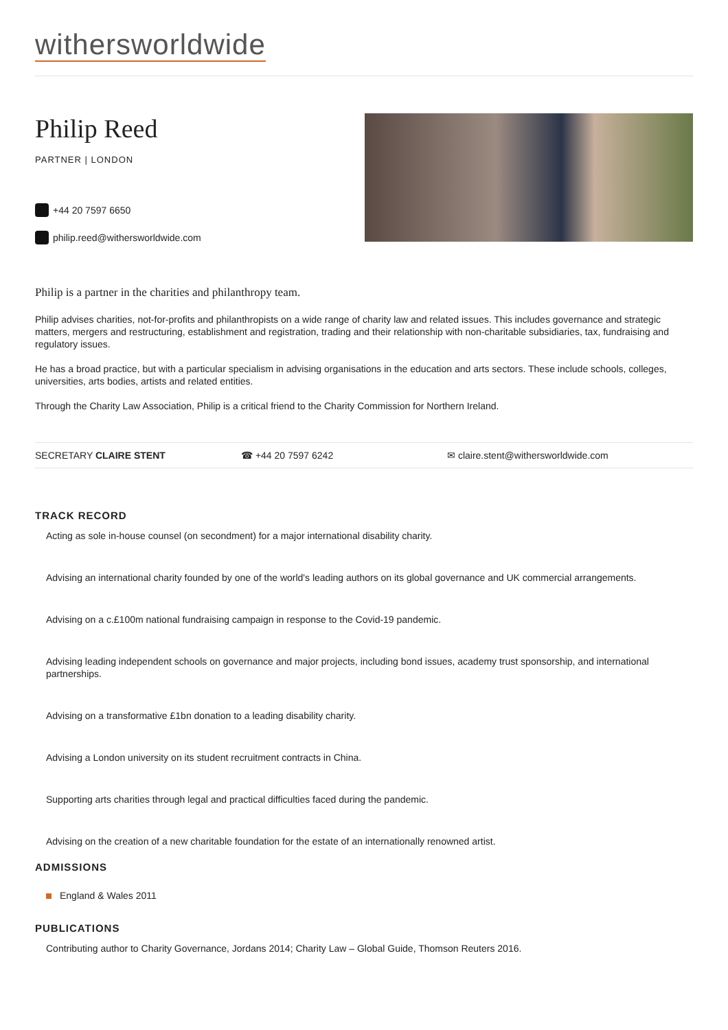withersworldwide
Philip Reed
PARTNER | LONDON
+44 20 7597 6650
philip.reed@withersworldwide.com
Philip is a partner in the charities and philanthropy team.
Philip advises charities, not-for-profits and philanthropists on a wide range of charity law and related issues. This includes governance and strategic matters, mergers and restructuring, establishment and registration, trading and their relationship with non-charitable subsidiaries, tax, fundraising and regulatory issues.
He has a broad practice, but with a particular specialism in advising organisations in the education and arts sectors. These include schools, colleges, universities, arts bodies, artists and related entities.
Through the Charity Law Association, Philip is a critical friend to the Charity Commission for Northern Ireland.
SECRETARY CLAIRE STENT ☎ +44 20 7597 6242 ✉ claire.stent@withersworldwide.com
TRACK RECORD
Acting as sole in-house counsel (on secondment) for a major international disability charity.
Advising an international charity founded by one of the world's leading authors on its global governance and UK commercial arrangements.
Advising on a c.£100m national fundraising campaign in response to the Covid-19 pandemic.
Advising leading independent schools on governance and major projects, including bond issues, academy trust sponsorship, and international partnerships.
Advising on a transformative £1bn donation to a leading disability charity.
Advising a London university on its student recruitment contracts in China.
Supporting arts charities through legal and practical difficulties faced during the pandemic.
Advising on the creation of a new charitable foundation for the estate of an internationally renowned artist.
ADMISSIONS
England & Wales 2011
PUBLICATIONS
Contributing author to Charity Governance, Jordans 2014; Charity Law – Global Guide, Thomson Reuters 2016.